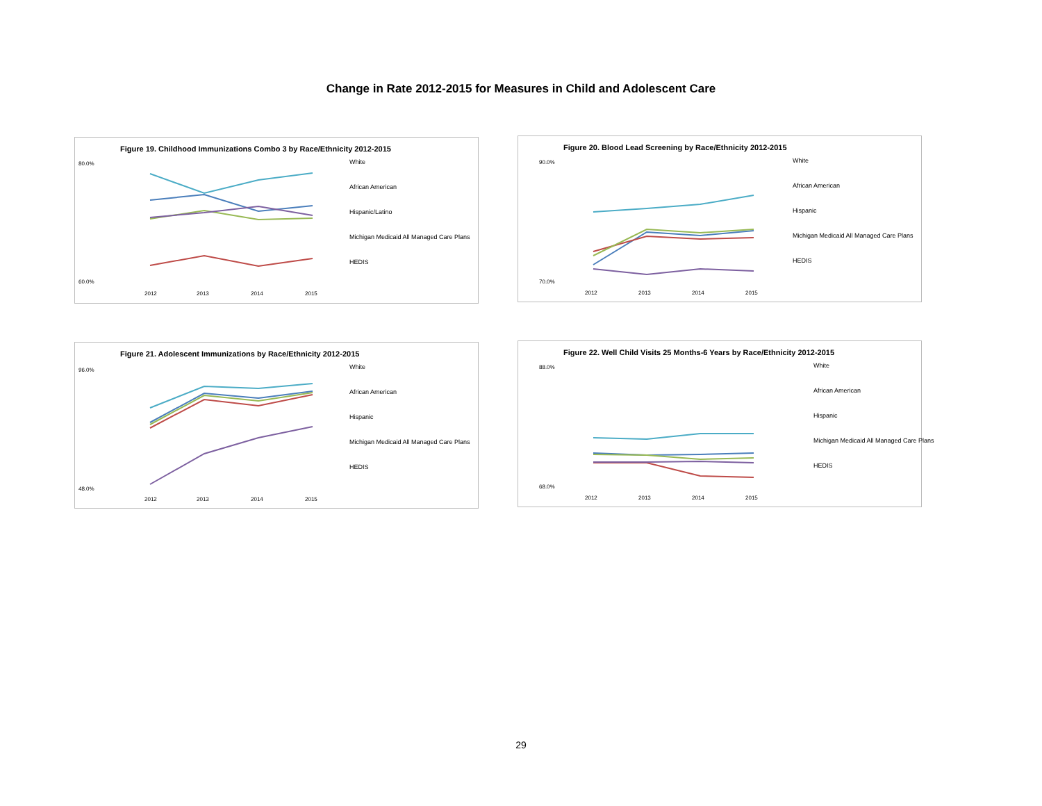Change in Rate 2012-2015 for Measures in Child and Adolescent Care
Figure 19. Childhood Immunizations Combo 3 by Race/Ethnicity 2012-2015
80.0%
60.0%
2012
2013
2014
2015
White
African American
Hispanic/Latino
Michigan Medicaid All Managed Care Plans
HEDIS
Figure 20. Blood Lead Screening by Race/Ethnicity 2012-2015
90.0%
70.0%
2012
2013
2014
2015
White
African American
Hispanic
Michigan Medicaid All Managed Care Plans
HEDIS
Figure 21. Adolescent Immunizations by Race/Ethnicity 2012-2015
96.0%
48.0%
2012
2013
2014
2015
White
African American
Hispanic
Michigan Medicaid All Managed Care Plans
HEDIS
Figure 22. Well Child Visits 25 Months-6 Years by Race/Ethnicity 2012-2015
88.0%
68.0%
2012
2013
2014
2015
White
African American
Hispanic
Michigan Medicaid All Managed Care Plans
HEDIS
29